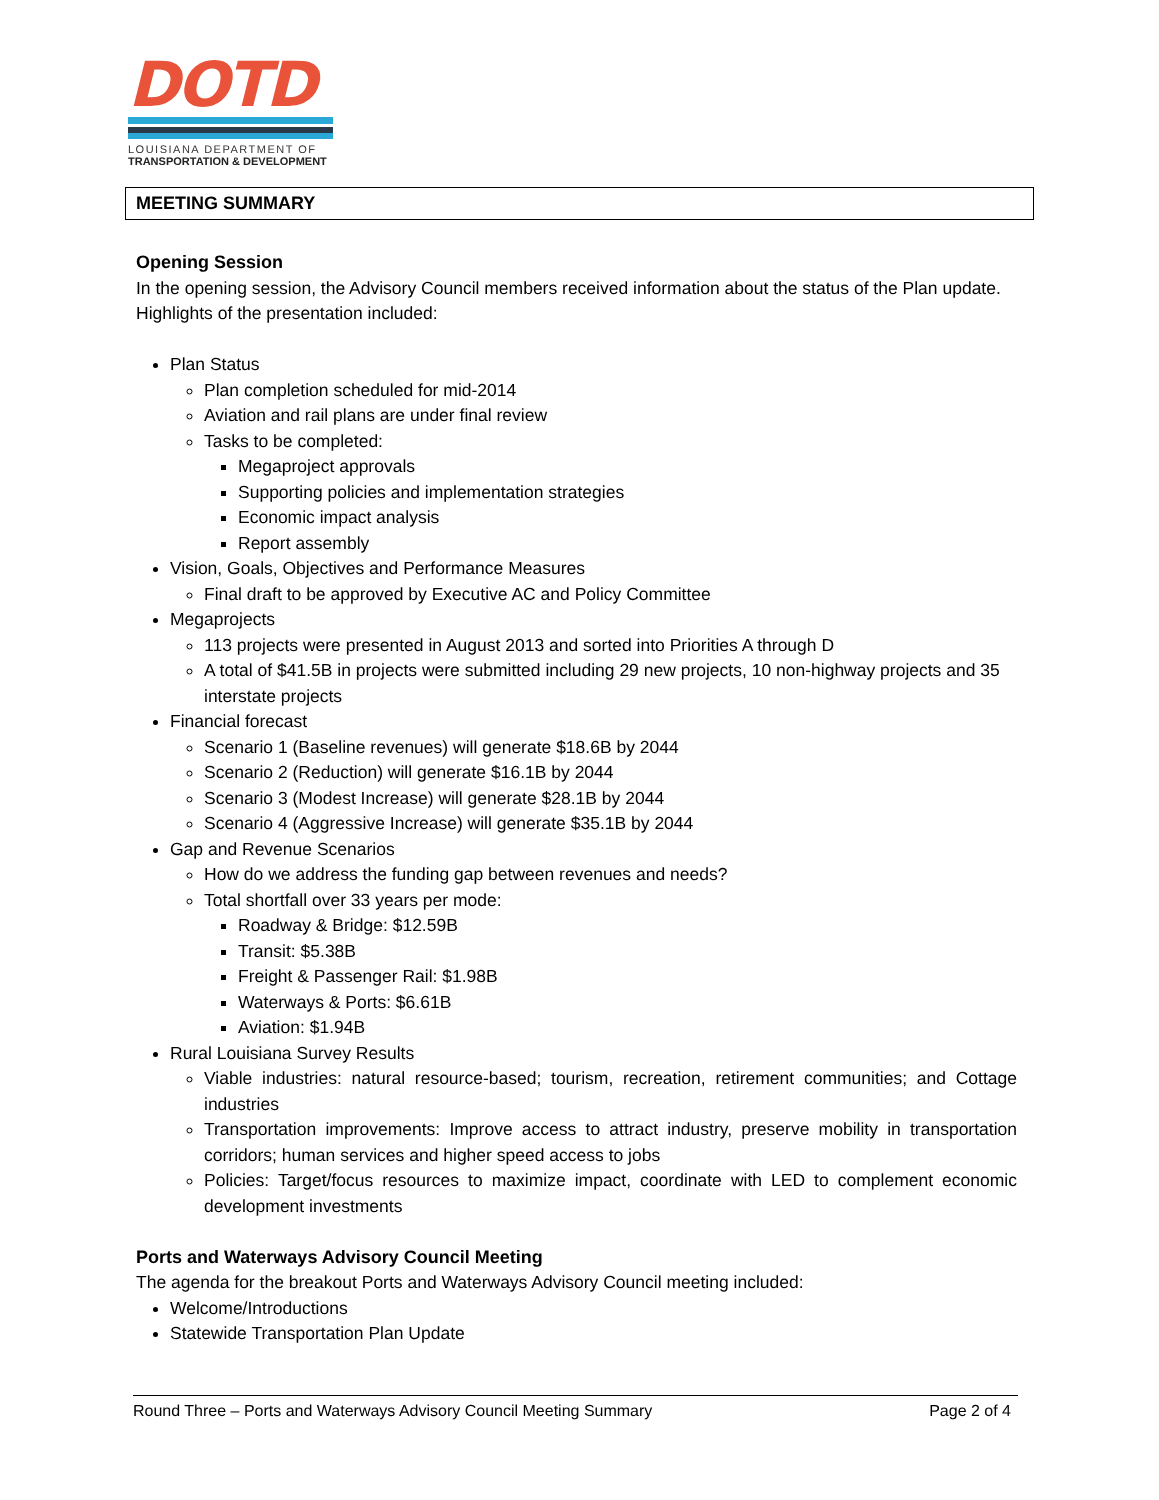DOTD
LOUISIANA DEPARTMENT OF
TRANSPORTATION & DEVELOPMENT
MEETING SUMMARY
Opening Session
In the opening session, the Advisory Council members received information about the status of the Plan update. Highlights of the presentation included:
Plan Status
Plan completion scheduled for mid-2014
Aviation and rail plans are under final review
Tasks to be completed:
Megaproject approvals
Supporting policies and implementation strategies
Economic impact analysis
Report assembly
Vision, Goals, Objectives and Performance Measures
Final draft to be approved by Executive AC and Policy Committee
Megaprojects
113 projects were presented in August 2013 and sorted into Priorities A through D
A total of $41.5B in projects were submitted including 29 new projects, 10 non-highway projects and 35 interstate projects
Financial forecast
Scenario 1 (Baseline revenues) will generate $18.6B by 2044
Scenario 2 (Reduction) will generate $16.1B by 2044
Scenario 3 (Modest Increase) will generate $28.1B by 2044
Scenario 4 (Aggressive Increase) will generate $35.1B by 2044
Gap and Revenue Scenarios
How do we address the funding gap between revenues and needs?
Total shortfall over 33 years per mode:
Roadway & Bridge: $12.59B
Transit: $5.38B
Freight & Passenger Rail: $1.98B
Waterways & Ports: $6.61B
Aviation: $1.94B
Rural Louisiana Survey Results
Viable industries: natural resource-based; tourism, recreation, retirement communities; and Cottage industries
Transportation improvements: Improve access to attract industry, preserve mobility in transportation corridors; human services and higher speed access to jobs
Policies: Target/focus resources to maximize impact, coordinate with LED to complement economic development investments
Ports and Waterways Advisory Council Meeting
The agenda for the breakout Ports and Waterways Advisory Council meeting included:
Welcome/Introductions
Statewide Transportation Plan Update
Round Three – Ports and Waterways Advisory Council Meeting Summary Page 2 of 4